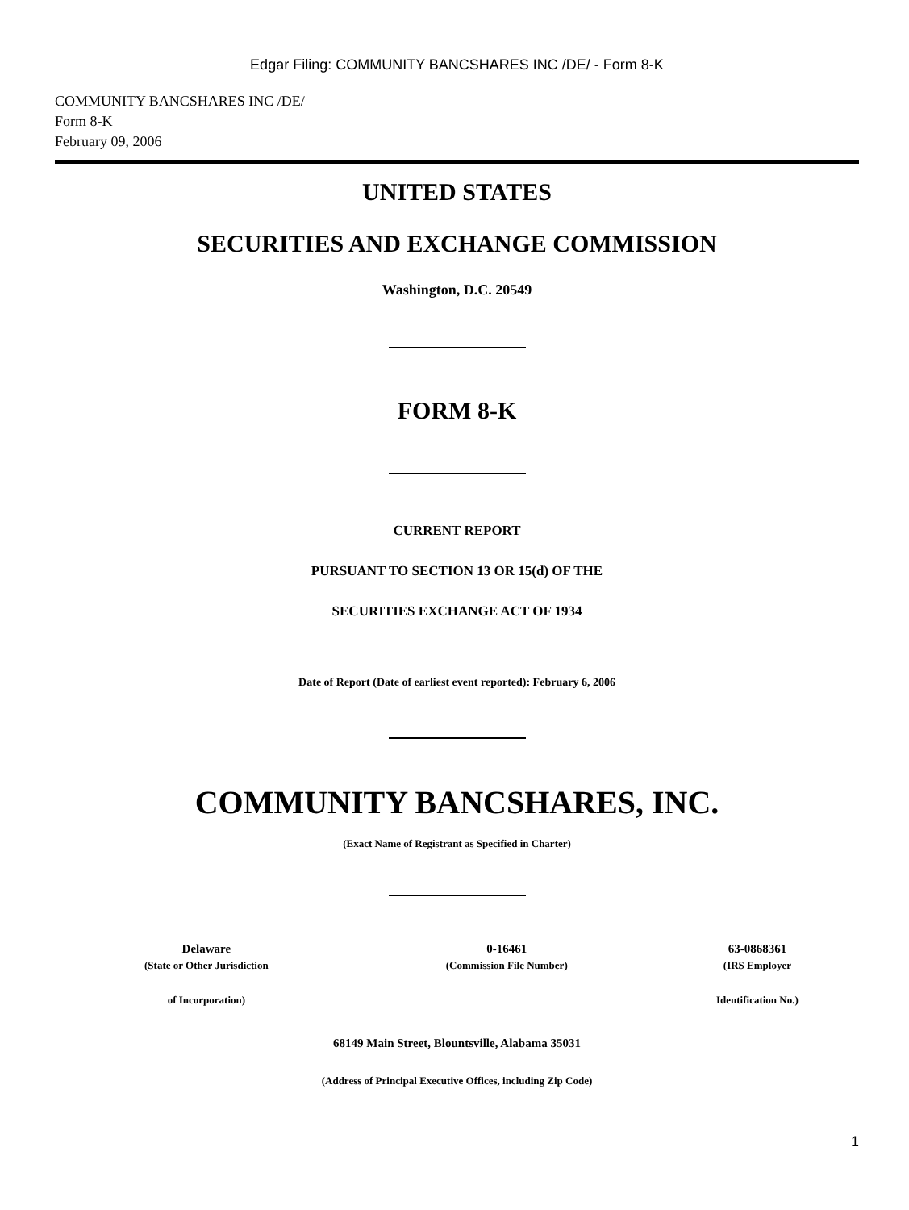Edgar Filing: COMMUNITY BANCSHARES INC /DE/ - Form 8-K
COMMUNITY BANCSHARES INC /DE/
Form 8-K
February 09, 2006
UNITED STATES
SECURITIES AND EXCHANGE COMMISSION
Washington, D.C. 20549
FORM 8-K
CURRENT REPORT
PURSUANT TO SECTION 13 OR 15(d) OF THE
SECURITIES EXCHANGE ACT OF 1934
Date of Report (Date of earliest event reported): February 6, 2006
COMMUNITY BANCSHARES, INC.
(Exact Name of Registrant as Specified in Charter)
| Delaware | 0-16461 | 63-0868361 |
| (State or Other Jurisdiction | (Commission File Number) | (IRS Employer |
| of Incorporation) | | Identification No.) |
68149 Main Street, Blountsville, Alabama 35031
(Address of Principal Executive Offices, including Zip Code)
1